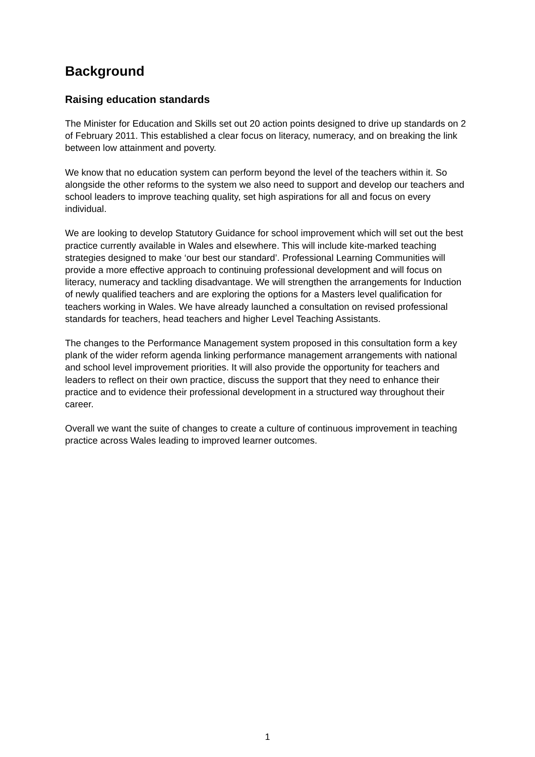Background
Raising education standards
The Minister for Education and Skills set out 20 action points designed to drive up standards on 2 of February 2011. This established a clear focus on literacy, numeracy, and on breaking the link between low attainment and poverty.
We know that no education system can perform beyond the level of the teachers within it. So alongside the other reforms to the system we also need to support and develop our teachers and school leaders to improve teaching quality, set high aspirations for all and focus on every individual.
We are looking to develop Statutory Guidance for school improvement which will set out the best practice currently available in Wales and elsewhere. This will include kite-marked teaching strategies designed to make ‘our best our standard’. Professional Learning Communities will provide a more effective approach to continuing professional development and will focus on literacy, numeracy and tackling disadvantage. We will strengthen the arrangements for Induction of newly qualified teachers and are exploring the options for a Masters level qualification for teachers working in Wales. We have already launched a consultation on revised professional standards for teachers, head teachers and higher Level Teaching Assistants.
The changes to the Performance Management system proposed in this consultation form a key plank of the wider reform agenda linking performance management arrangements with national and school level improvement priorities. It will also provide the opportunity for teachers and leaders to reflect on their own practice, discuss the support that they need to enhance their practice and to evidence their professional development in a structured way throughout their career.
Overall we want the suite of changes to create a culture of continuous improvement in teaching practice across Wales leading to improved learner outcomes.
1